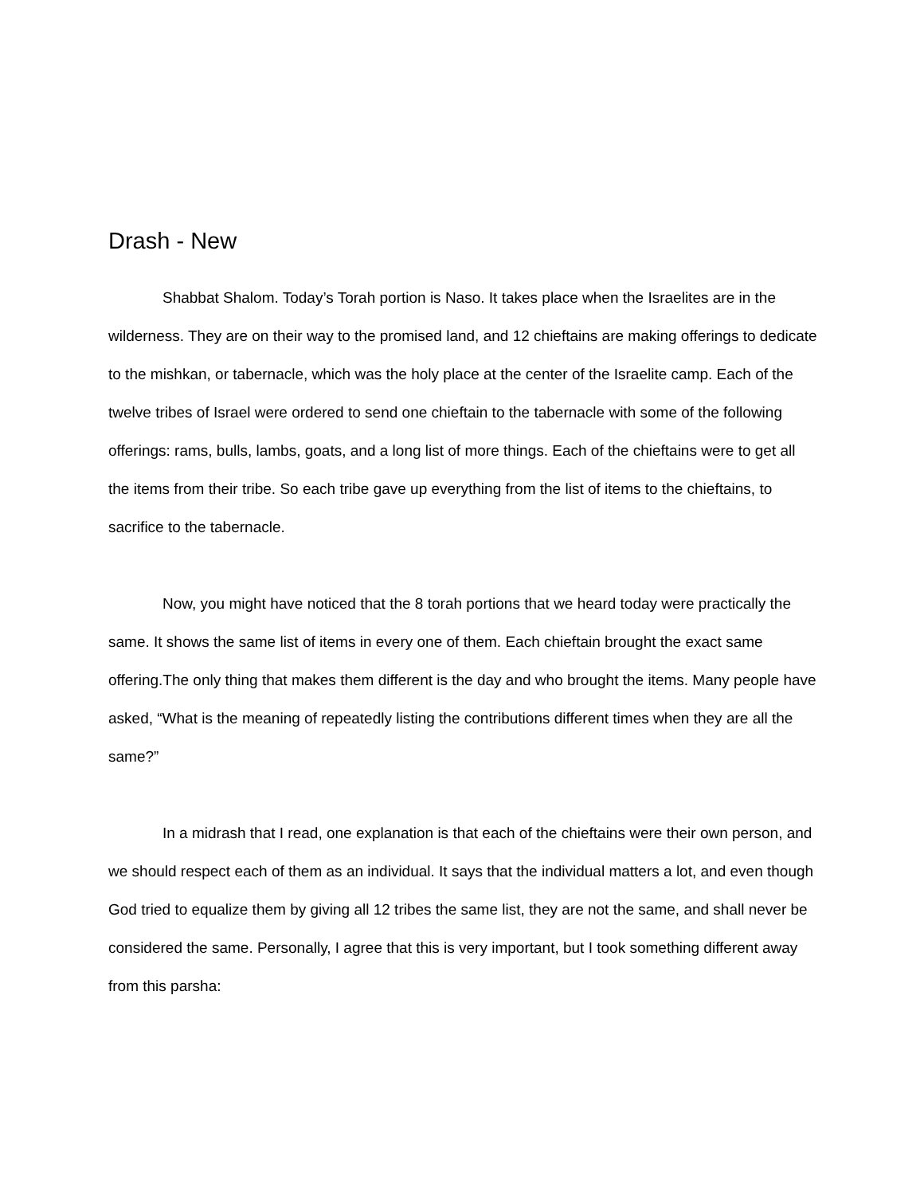Drash - New
Shabbat Shalom. Today’s Torah portion is Naso. It takes place when the Israelites are in the wilderness. They are on their way to the promised land, and 12 chieftains are making offerings to dedicate to the mishkan, or tabernacle, which was the holy place at the center of the Israelite camp. Each of the twelve tribes of Israel were ordered to send one chieftain to the tabernacle with some of the following offerings: rams, bulls, lambs, goats, and a long list of more things. Each of the chieftains were to get all the items from their tribe. So each tribe gave up everything from the list of items to the chieftains, to sacrifice to the tabernacle.
Now, you might have noticed that the 8 torah portions that we heard today were practically the same. It shows the same list of items in every one of them. Each chieftain brought the exact same offering.The only thing that makes them different is the day and who brought the items. Many people have asked, “What is the meaning of repeatedly listing the contributions different times when they are all the same?”
In a midrash that I read, one explanation is that each of the chieftains were their own person, and we should respect each of them as an individual. It says that the individual matters a lot, and even though God tried to equalize them by giving all 12 tribes the same list, they are not the same, and shall never be considered the same. Personally, I agree that this is very important, but I took something different away from this parsha: